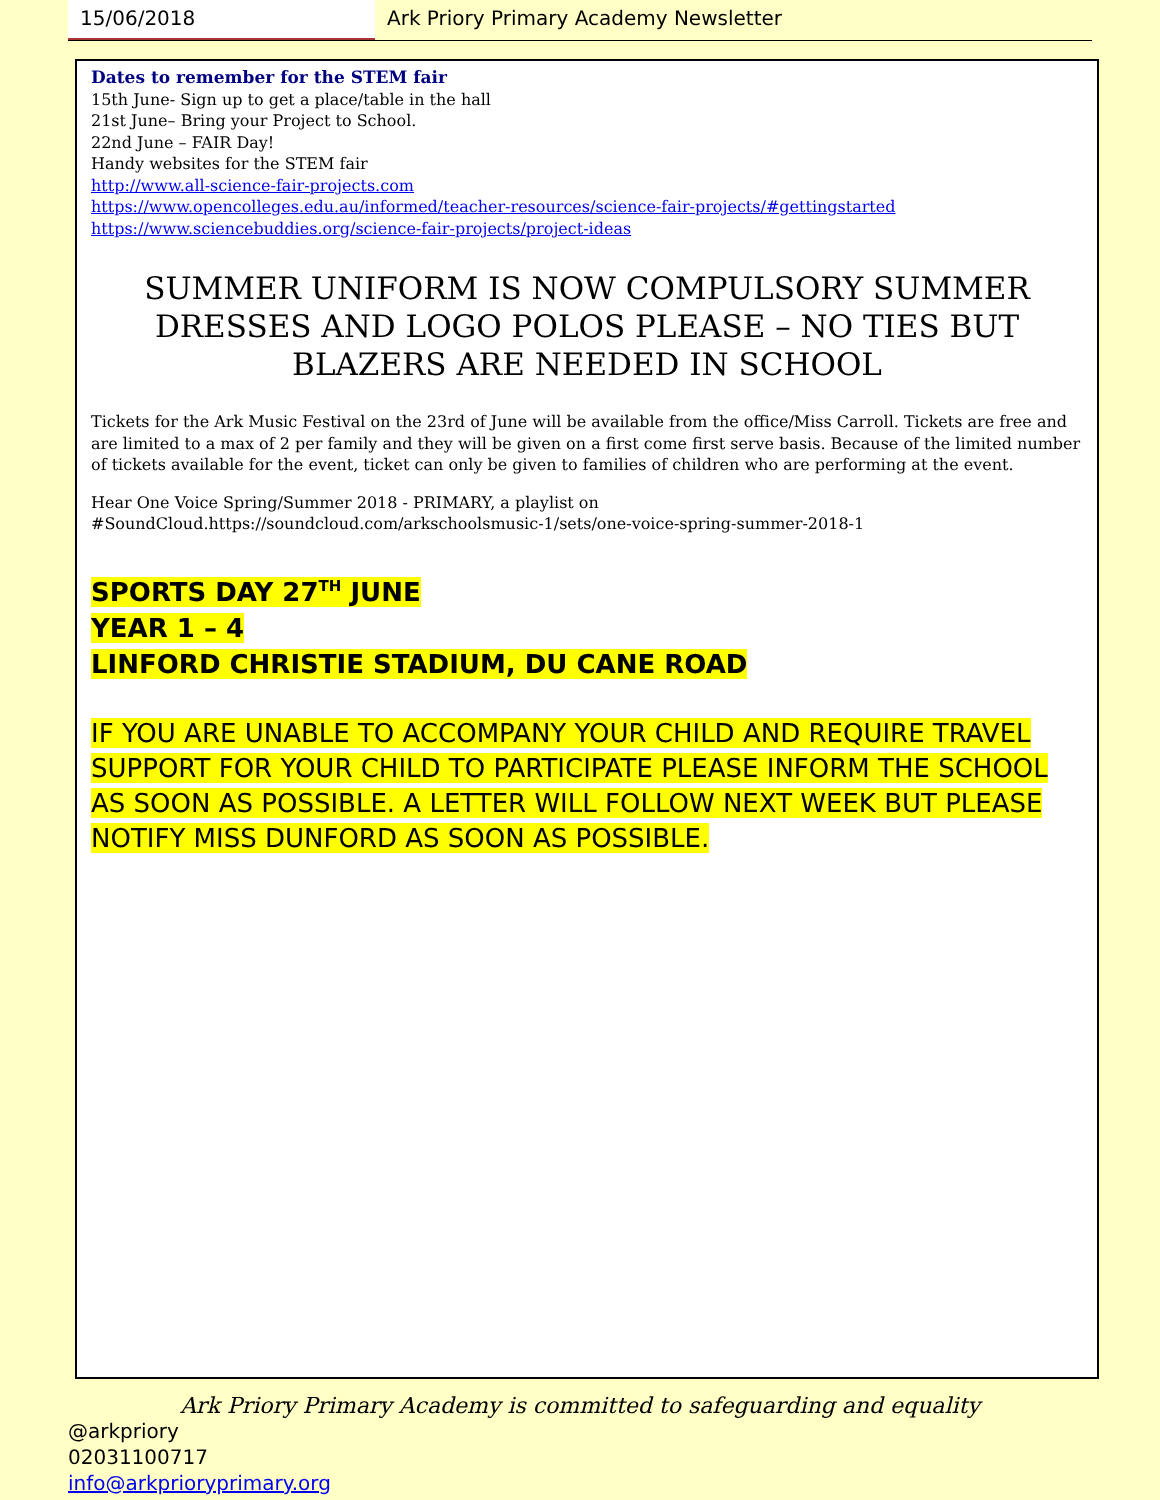15/06/2018 Ark Priory Primary Academy Newsletter
Dates to remember for the STEM fair
15th June- Sign up to get a place/table in the hall
21st June– Bring your Project to School.
22nd June – FAIR Day!
Handy websites for the STEM fair
http://www.all-science-fair-projects.com
https://www.opencolleges.edu.au/informed/teacher-resources/science-fair-projects/#gettingstarted
https://www.sciencebuddies.org/science-fair-projects/project-ideas
SUMMER UNIFORM IS NOW COMPULSORY SUMMER DRESSES AND LOGO POLOS PLEASE – NO TIES BUT BLAZERS ARE NEEDED IN SCHOOL
Tickets for the Ark Music Festival on the 23rd of June will be available from the office/Miss Carroll. Tickets are free and are limited to a max of 2 per family and they will be given on a first come first serve basis. Because of the limited number of tickets available for the event, ticket can only be given to families of children who are performing at the event.
Hear One Voice Spring/Summer 2018 - PRIMARY, a playlist on
#SoundCloud.https://soundcloud.com/arkschoolsmusic-1/sets/one-voice-spring-summer-2018-1
SPORTS DAY 27<sup>TH</sup> JUNE
YEAR 1 – 4
LINFORD CHRISTIE STADIUM, DU CANE ROAD
IF YOU ARE UNABLE TO ACCOMPANY YOUR CHILD AND REQUIRE TRAVEL SUPPORT FOR YOUR CHILD TO PARTICIPATE PLEASE INFORM THE SCHOOL AS SOON AS POSSIBLE. A LETTER WILL FOLLOW NEXT WEEK BUT PLEASE NOTIFY MISS DUNFORD AS SOON AS POSSIBLE.
Ark Priory Primary Academy is committed to safeguarding and equality
@arkpriory
02031100717
info@arkprioryprimary.org